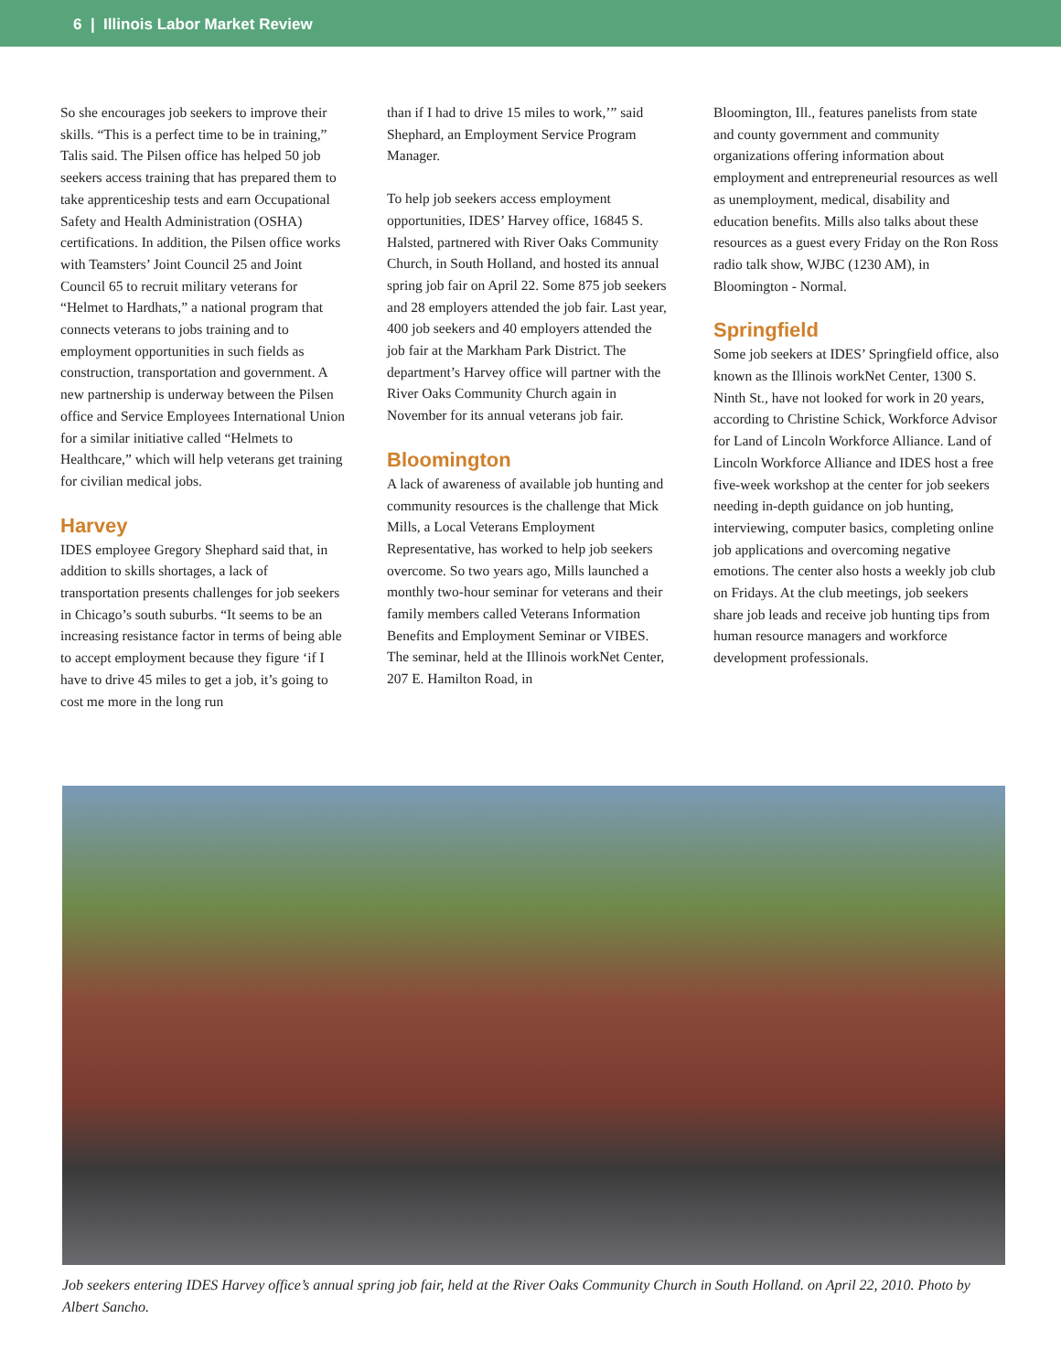6 | Illinois Labor Market Review
So she encourages job seekers to improve their skills. “This is a perfect time to be in training,” Talis said. The Pilsen office has helped 50 job seekers access training that has prepared them to take apprenticeship tests and earn Occupational Safety and Health Administration (OSHA) certifications. In addition, the Pilsen office works with Teamsters’ Joint Council 25 and Joint Council 65 to recruit military veterans for “Helmet to Hardhats,” a national program that connects veterans to jobs training and to employment opportunities in such fields as construction, transportation and government. A new partnership is underway between the Pilsen office and Service Employees International Union for a similar initiative called “Helmets to Healthcare,” which will help veterans get training for civilian medical jobs.
Harvey
IDES employee Gregory Shephard said that, in addition to skills shortages, a lack of transportation presents challenges for job seekers in Chicago’s south suburbs. “It seems to be an increasing resistance factor in terms of being able to accept employment because they figure ‘if I have to drive 45 miles to get a job, it’s going to cost me more in the long run
than if I had to drive 15 miles to work,’” said Shephard, an Employment Service Program Manager.
To help job seekers access employment opportunities, IDES’ Harvey office, 16845 S. Halsted, partnered with River Oaks Community Church, in South Holland, and hosted its annual spring job fair on April 22. Some 875 job seekers and 28 employers attended the job fair. Last year, 400 job seekers and 40 employers attended the job fair at the Markham Park District. The department’s Harvey office will partner with the River Oaks Community Church again in November for its annual veterans job fair.
Bloomington
A lack of awareness of available job hunting and community resources is the challenge that Mick Mills, a Local Veterans Employment Representative, has worked to help job seekers overcome. So two years ago, Mills launched a monthly two-hour seminar for veterans and their family members called Veterans Information Benefits and Employment Seminar or VIBES. The seminar, held at the Illinois workNet Center, 207 E. Hamilton Road, in
Bloomington, Ill., features panelists from state and county government and community organizations offering information about employment and entrepreneurial resources as well as unemployment, medical, disability and education benefits. Mills also talks about these resources as a guest every Friday on the Ron Ross radio talk show, WJBC (1230 AM), in Bloomington - Normal.
Springfield
Some job seekers at IDES’ Springfield office, also known as the Illinois workNet Center, 1300 S. Ninth St., have not looked for work in 20 years, according to Christine Schick, Workforce Advisor for Land of Lincoln Workforce Alliance. Land of Lincoln Workforce Alliance and IDES host a free five-week workshop at the center for job seekers needing in-depth guidance on job hunting, interviewing, computer basics, completing online job applications and overcoming negative emotions. The center also hosts a weekly job club on Fridays. At the club meetings, job seekers share job leads and receive job hunting tips from human resource managers and workforce development professionals.
Job seekers entering IDES Harvey office’s annual spring job fair, held at the River Oaks Community Church in South Holland. on April 22, 2010. Photo by Albert Sancho.